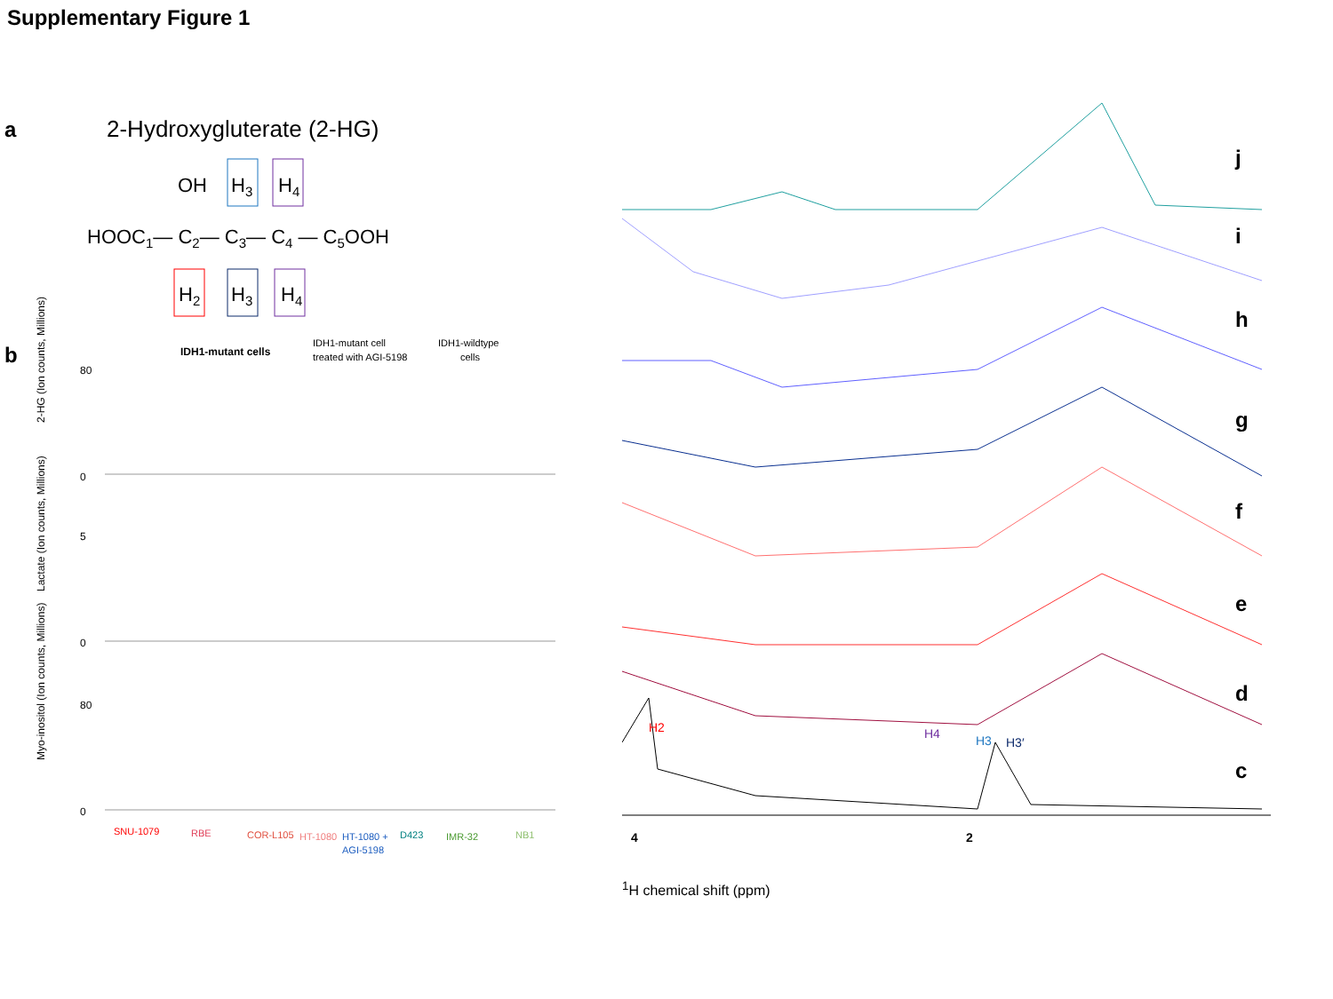Supplementary Figure 1
a
2-Hydroxygluterate (2-HG)
OH
H3
H4
HOOC1— C2— C3— C4 — C5OOH
H2
H3
H4
b
IDH1-mutant cells
IDH1-mutant cell
treated with AGI-5198
IDH1-wildtype
cells
2-HG (Ion counts, Millions)
0
80
Lactate (Ion counts, Millions)
0
5
Myo-inositol (Ion counts, Millions)
0
80
SNU-1079
RBE
COR-L105
HT-1080
HT-1080 +
AGI-5198
D423
IMR-32
NB1
j
i
h
g
f
e
d
c
H2
H4
H3
H3′
4
2
1H chemical shift (ppm)